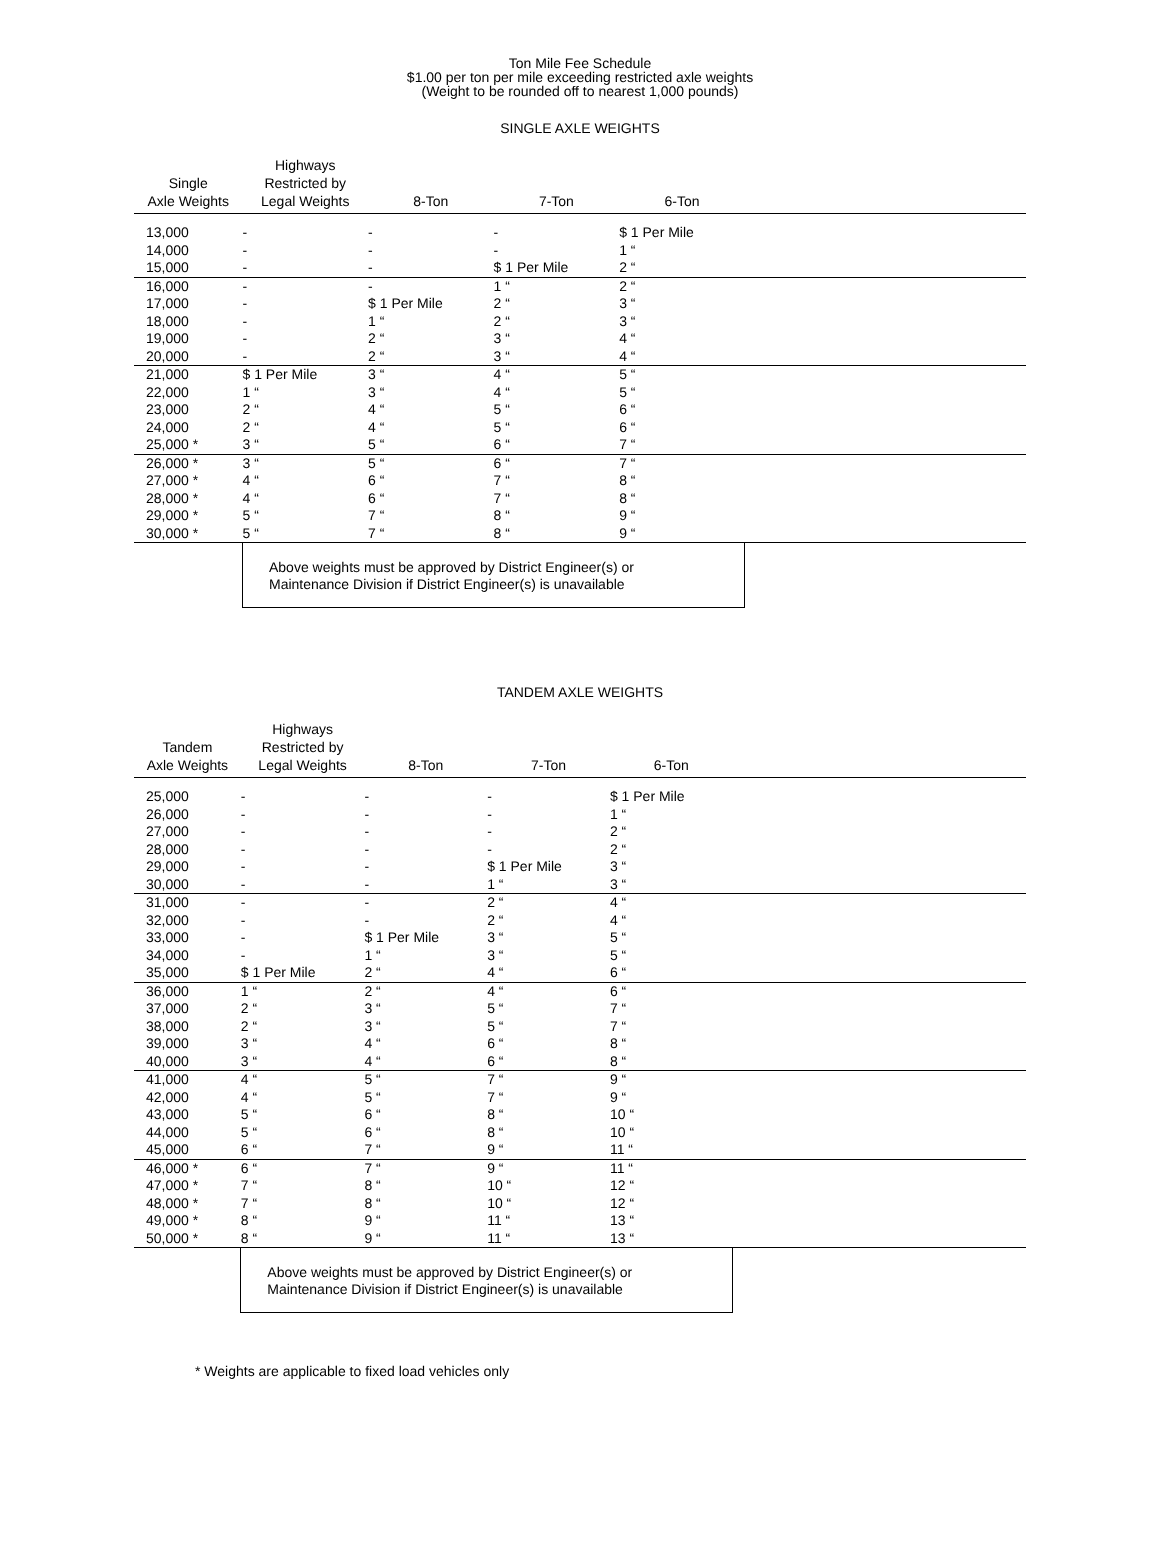Ton Mile Fee Schedule
$1.00 per ton per mile exceeding restricted axle weights
(Weight to be rounded off to nearest 1,000 pounds)
SINGLE AXLE WEIGHTS
| Single Axle Weights | Highways Restricted by Legal Weights | 8-Ton | 7-Ton | 6-Ton | |
| --- | --- | --- | --- | --- | --- |
| 13,000 | - | - | - | $ 1 Per Mile | |
| 14,000 | - | - | - | 1 “ | |
| 15,000 | - | - | $ 1 Per Mile | 2 “ | |
| 16,000 | - | - | 1 “ | 2 “ | |
| 17,000 | - | $ 1 Per Mile | 2 “ | 3 “ | |
| 18,000 | - | 1 “ | 2 “ | 3 “ | |
| 19,000 | - | 2 “ | 3 “ | 4 “ | |
| 20,000 | - | 2 “ | 3 “ | 4 “ | |
| 21,000 | $ 1 Per Mile | 3 “ | 4 “ | 5 “ | |
| 22,000 | 1 “ | 3 “ | 4 “ | 5 “ | |
| 23,000 | 2 “ | 4 “ | 5 “ | 6 “ | |
| 24,000 | 2 “ | 4 “ | 5 “ | 6 “ | |
| 25,000 * | 3 “ | 5 “ | 6 “ | 7 “ | |
| 26,000 * | 3 “ | 5 “ | 6 “ | 7 “ | |
| 27,000 * | 4 “ | 6 “ | 7 “ | 8 “ | |
| 28,000 * | 4 “ | 6 “ | 7 “ | 8 “ | |
| 29,000 * | 5 “ | 7 “ | 8 “ | 9 “ | |
| 30,000 * | 5 “ | 7 “ | 8 “ | 9 “ | |
| | Above weights must be approved by District Engineer(s) or Maintenance Division if District Engineer(s) is unavailable | | | | |
TANDEM AXLE WEIGHTS
| Tandem Axle Weights | Highways Restricted by Legal Weights | 8-Ton | 7-Ton | 6-Ton | |
| --- | --- | --- | --- | --- | --- |
| 25,000 | - | - | - | $ 1 Per Mile | |
| 26,000 | - | - | - | 1 “ | |
| 27,000 | - | - | - | 2 “ | |
| 28,000 | - | - | - | 2 “ | |
| 29,000 | - | - | $ 1 Per Mile | 3 “ | |
| 30,000 | - | - | 1 “ | 3 “ | |
| 31,000 | - | - | 2 “ | 4 “ | |
| 32,000 | - | - | 2 “ | 4 “ | |
| 33,000 | - | $ 1 Per Mile | 3 “ | 5 “ | |
| 34,000 | - | 1 “ | 3 “ | 5 “ | |
| 35,000 | $ 1 Per Mile | 2 “ | 4 “ | 6 “ | |
| 36,000 | 1 “ | 2 “ | 4 “ | 6 “ | |
| 37,000 | 2 “ | 3 “ | 5 “ | 7 “ | |
| 38,000 | 2 “ | 3 “ | 5 “ | 7 “ | |
| 39,000 | 3 “ | 4 “ | 6 “ | 8 “ | |
| 40,000 | 3 “ | 4 “ | 6 “ | 8 “ | |
| 41,000 | 4 “ | 5 “ | 7 “ | 9 “ | |
| 42,000 | 4 “ | 5 “ | 7 “ | 9 “ | |
| 43,000 | 5 “ | 6 “ | 8 “ | 10 “ | |
| 44,000 | 5 “ | 6 “ | 8 “ | 10 “ | |
| 45,000 | 6 “ | 7 “ | 9 “ | 11 “ | |
| 46,000 * | 6 “ | 7 “ | 9 “ | 11 “ | |
| 47,000 * | 7 “ | 8 “ | 10 “ | 12 “ | |
| 48,000 * | 7 “ | 8 “ | 10 “ | 12 “ | |
| 49,000 * | 8 “ | 9 “ | 11 “ | 13 “ | |
| 50,000 * | 8 “ | 9 “ | 11 “ | 13 “ | |
| | Above weights must be approved by District Engineer(s) or Maintenance Division if District Engineer(s) is unavailable | | | | |
* Weights are applicable to fixed load vehicles only